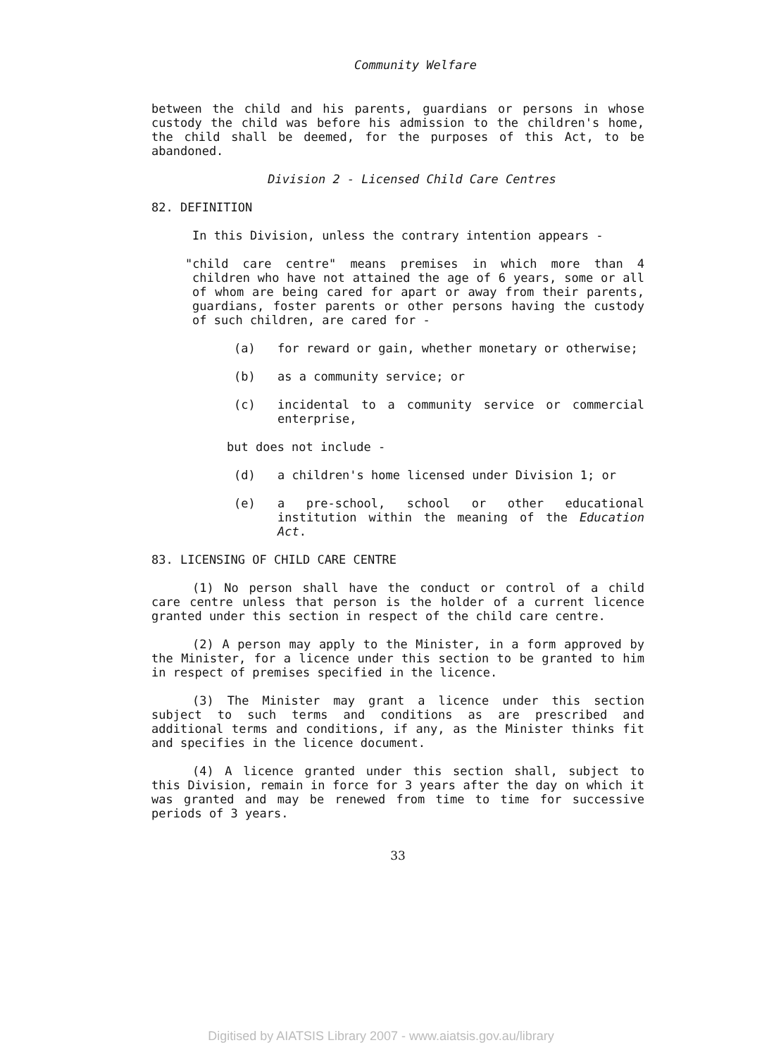Community Welfare
between the child and his parents, guardians or persons in whose custody the child was before his admission to the children's home, the child shall be deemed, for the purposes of this Act, to be abandoned.
Division 2 - Licensed Child Care Centres
82. DEFINITION
In this Division, unless the contrary intention appears -
"child care centre" means premises in which more than 4 children who have not attained the age of 6 years, some or all of whom are being cared for apart or away from their parents, guardians, foster parents or other persons having the custody of such children, are cared for -
(a) for reward or gain, whether monetary or otherwise;
(b) as a community service; or
(c) incidental to a community service or commercial enterprise,
but does not include -
(d) a children's home licensed under Division 1; or
(e) a pre-school, school or other educational institution within the meaning of the Education Act.
83. LICENSING OF CHILD CARE CENTRE
(1) No person shall have the conduct or control of a child care centre unless that person is the holder of a current licence granted under this section in respect of the child care centre.
(2) A person may apply to the Minister, in a form approved by the Minister, for a licence under this section to be granted to him in respect of premises specified in the licence.
(3) The Minister may grant a licence under this section subject to such terms and conditions as are prescribed and additional terms and conditions, if any, as the Minister thinks fit and specifies in the licence document.
(4) A licence granted under this section shall, subject to this Division, remain in force for 3 years after the day on which it was granted and may be renewed from time to time for successive periods of 3 years.
33
Digitised by AIATSIS Library 2007 - www.aiatsis.gov.au/library